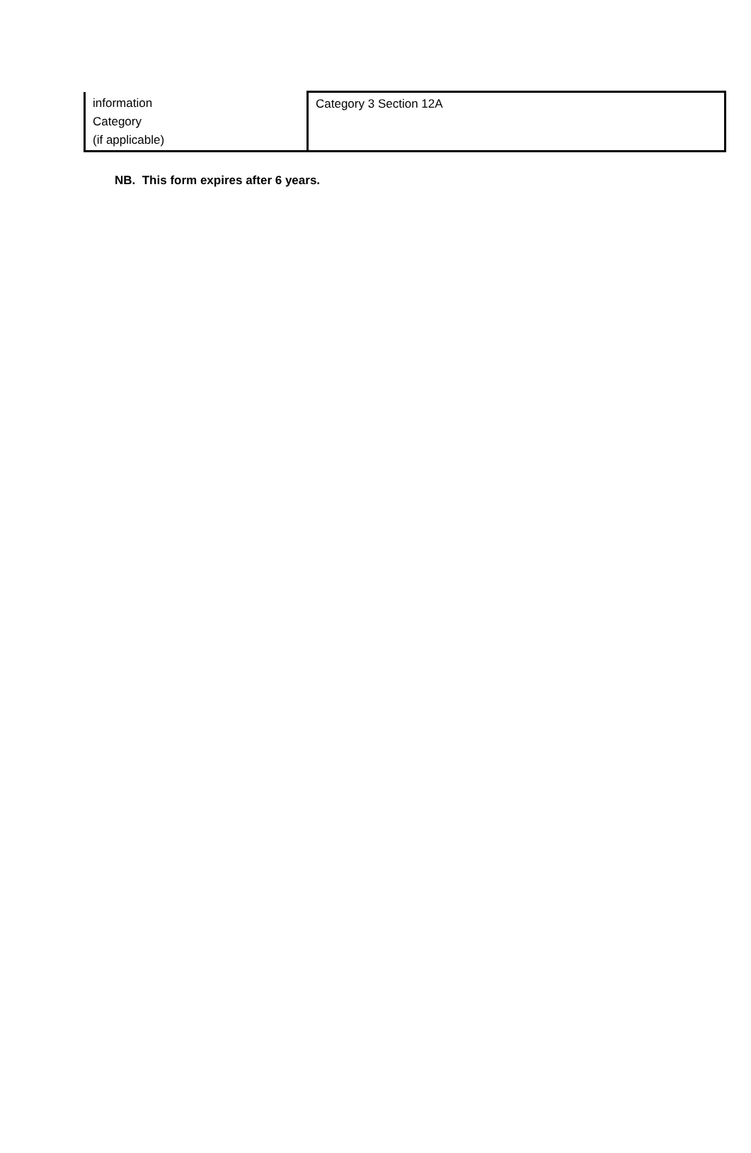| information Category (if applicable) | Category 3 Section 12A |
NB. This form expires after 6 years.